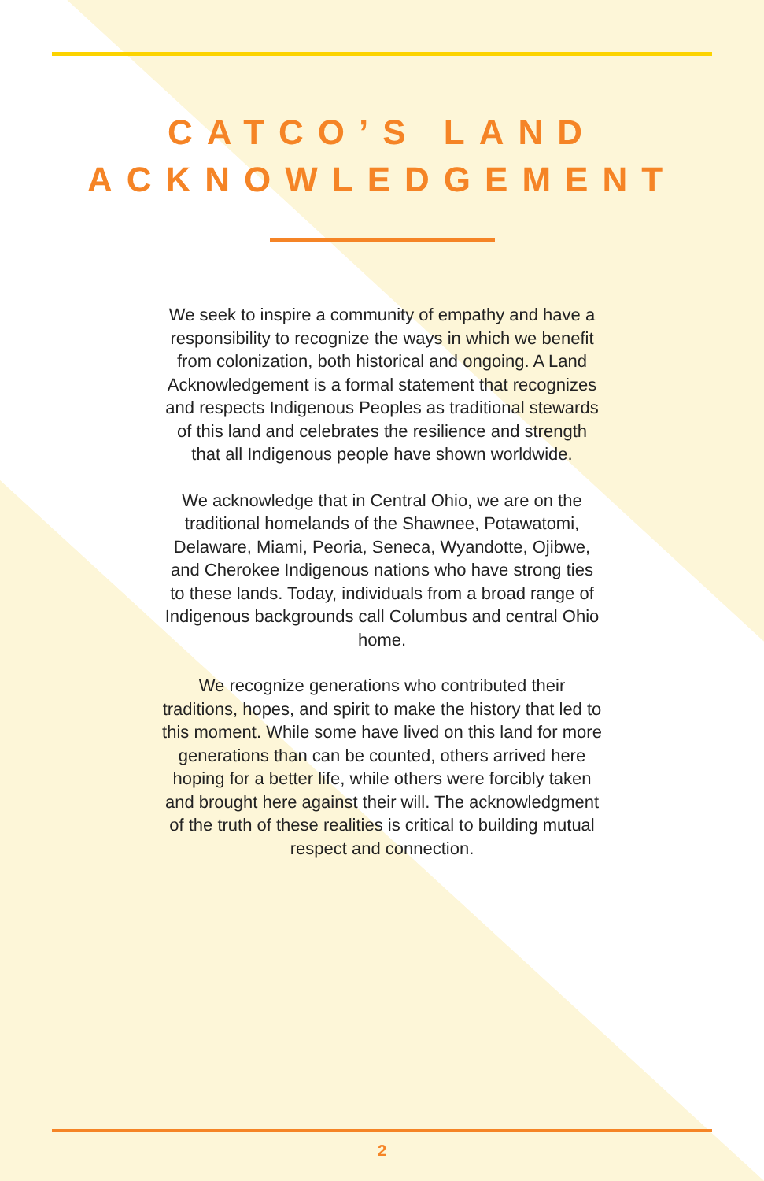CATCO’S LAND
ACKNOWLEDGEMENT
We seek to inspire a community of empathy and have a responsibility to recognize the ways in which we benefit from colonization, both historical and ongoing. A Land Acknowledgement is a formal statement that recognizes and respects Indigenous Peoples as traditional stewards of this land and celebrates the resilience and strength that all Indigenous people have shown worldwide.
We acknowledge that in Central Ohio, we are on the traditional homelands of the Shawnee, Potawatomi, Delaware, Miami, Peoria, Seneca, Wyandotte, Ojibwe, and Cherokee Indigenous nations who have strong ties to these lands. Today, individuals from a broad range of Indigenous backgrounds call Columbus and central Ohio home.
We recognize generations who contributed their traditions, hopes, and spirit to make the history that led to this moment. While some have lived on this land for more generations than can be counted, others arrived here hoping for a better life, while others were forcibly taken and brought here against their will. The acknowledgment of the truth of these realities is critical to building mutual respect and connection.
2